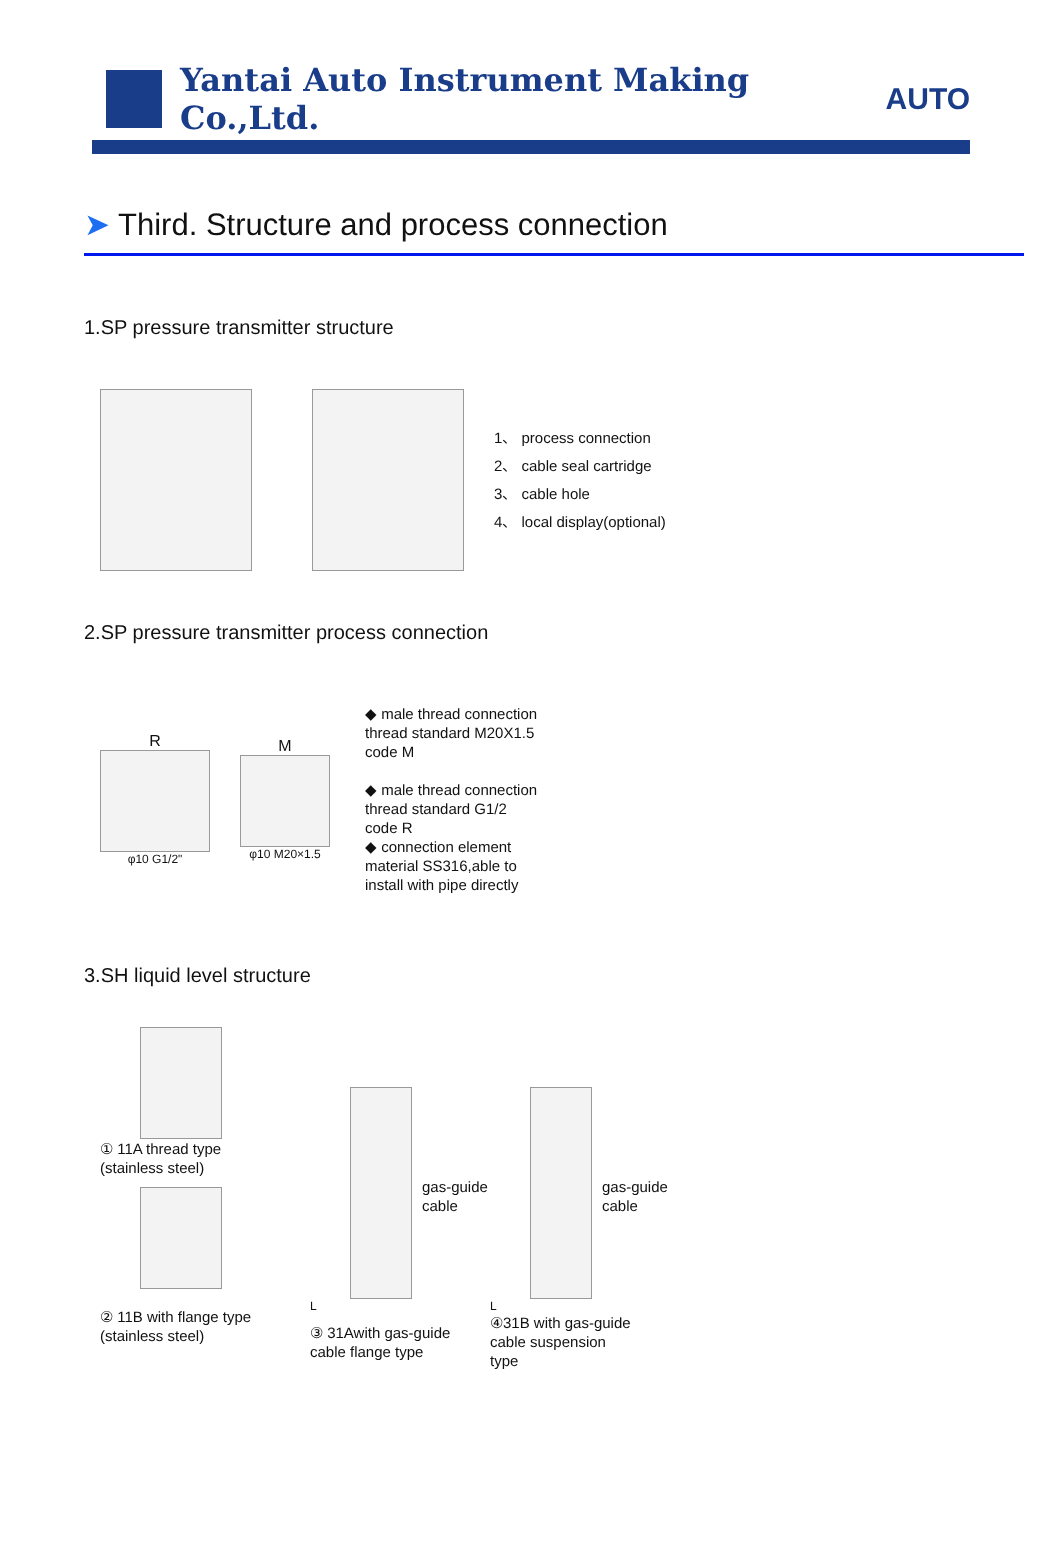Yantai Auto Instrument Making Co.,Ltd.
AUTO
➤ Third. Structure and process connection
1.SP pressure transmitter structure
1、 process connection
2、 cable seal cartridge
3、 cable hole
4、 local display(optional)
2.SP pressure transmitter process connection
R
φ10 G1/2"
M
φ10 M20×1.5
◆ male thread connection
thread standard M20X1.5
code M
◆ male thread connection
thread standard G1/2
code R
◆ connection element
material SS316,able to
install with pipe directly
3.SH liquid level structure
① 11A thread type
(stainless steel)
② 11B with flange type
(stainless steel)
gas-guide
cable
L
③ 31Awith gas-guide
cable flange type
gas-guide
cable
L
④31B with gas-guide
cable suspension
type